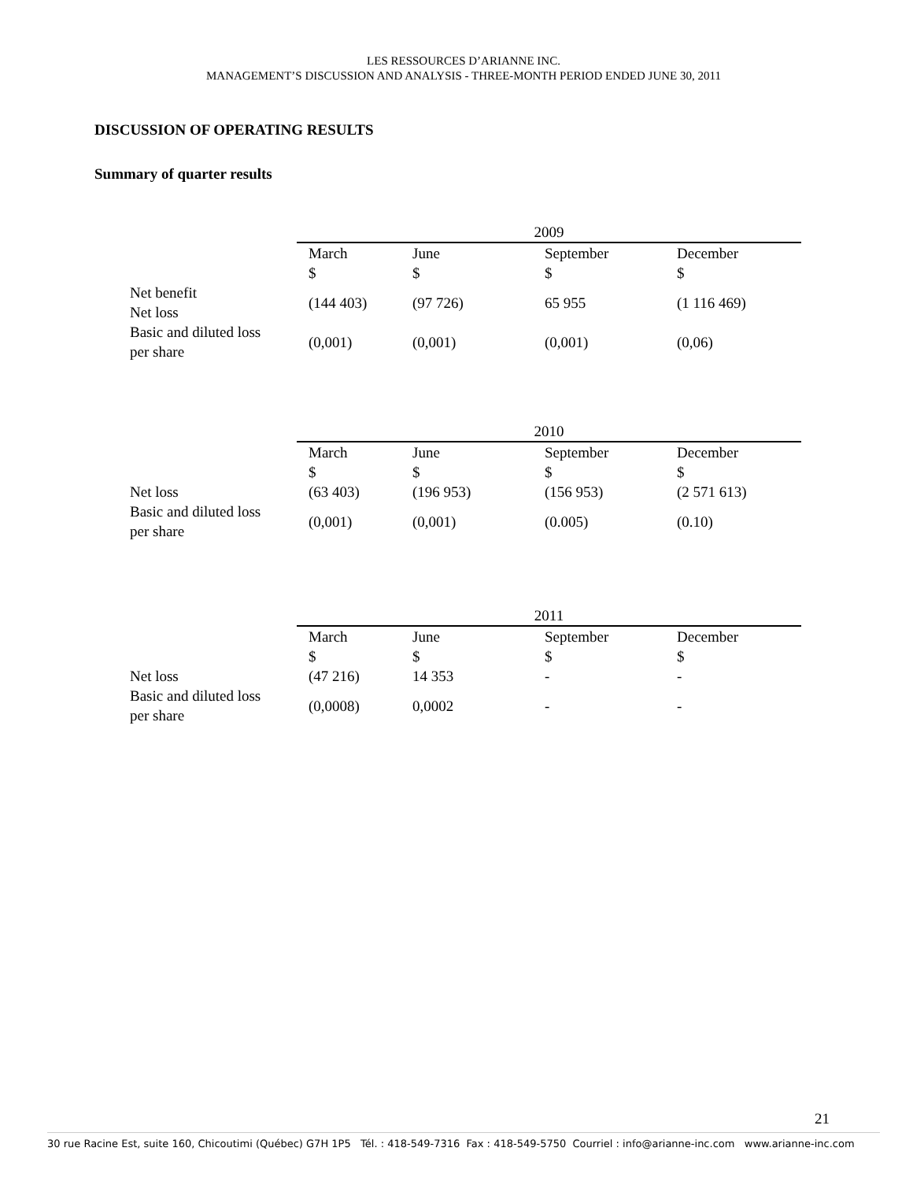LES RESSOURCES D’ARIANNE INC.
MANAGEMENT’S DISCUSSION AND ANALYSIS - THREE-MONTH PERIOD ENDED JUNE 30, 2011
DISCUSSION OF OPERATING RESULTS
Summary of quarter results
| | 2009 | | | |
| --- | --- | --- | --- | --- |
| | March $ | June $ | September $ | December $ |
| Net benefit Net loss | (144 403) | (97 726) | 65 955 | (1 116 469) |
| Basic and diluted loss per share | (0,001) | (0,001) | (0,001) | (0,06) |
| | 2010 | | | |
| --- | --- | --- | --- | --- |
| | March $ | June $ | September $ | December $ |
| Net loss | (63 403) | (196 953) | (156 953) | (2 571 613) |
| Basic and diluted loss per share | (0,001) | (0,001) | (0.005) | (0.10) |
| | 2011 | | | |
| --- | --- | --- | --- | --- |
| | March $ | June $ | September $ | December $ |
| Net loss | (47 216) | 14 353 | - | - |
| Basic and diluted loss per share | (0,0008) | 0,0002 | - | - |
21
30 rue Racine Est, suite 160, Chicoutimi (Québec) G7H 1P5 Tél. : 418-549-7316 Fax : 418-549-5750 Courriel : info@arianne-inc.com www.arianne-inc.com